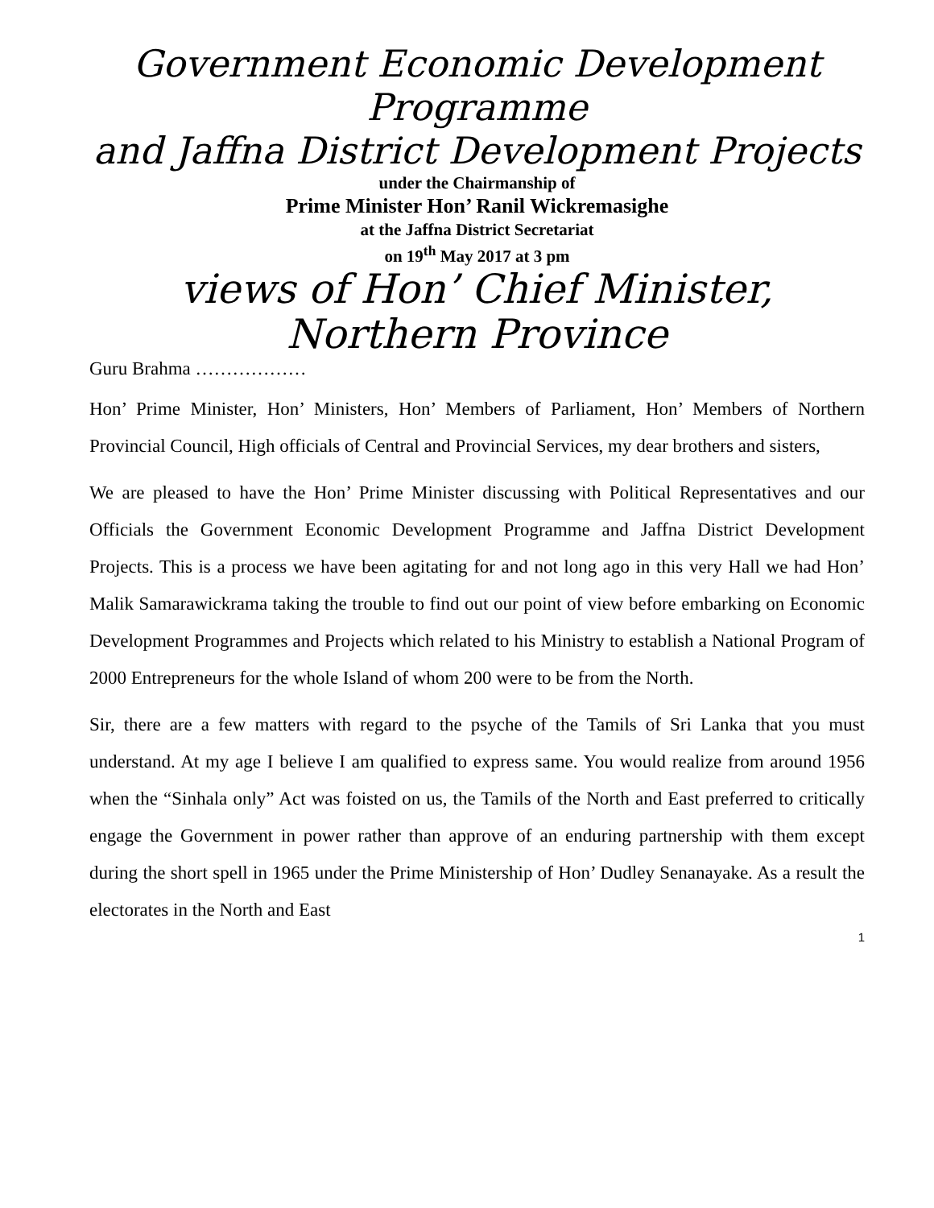Government Economic Development Programme
and Jaffna District Development Projects
under the Chairmanship of
Prime Minister Hon’ Ranil Wickremasighe
at the Jaffna District Secretariat
on 19<sup>th</sup> May 2017 at 3 pm
views of Hon’ Chief Minister,
Northern Province
Guru Brahma ………………
Hon’ Prime Minister, Hon’ Ministers, Hon’ Members of Parliament, Hon’ Members of Northern Provincial Council, High officials of Central and Provincial Services, my dear brothers and sisters,
We are pleased to have the Hon’ Prime Minister discussing with Political Representatives and our Officials the Government Economic Development Programme and Jaffna District Development Projects. This is a process we have been agitating for and not long ago in this very Hall we had Hon’ Malik Samarawickrama taking the trouble to find out our point of view before embarking on Economic Development Programmes and Projects which related to his Ministry to establish a National Program of 2000 Entrepreneurs for the whole Island of whom 200 were to be from the North.
Sir, there are a few matters with regard to the psyche of the Tamils of Sri Lanka that you must understand. At my age I believe I am qualified to express same. You would realize from around 1956 when the “Sinhala only” Act was foisted on us, the Tamils of the North and East preferred to critically engage the Government in power rather than approve of an enduring partnership with them except during the short spell in 1965 under the Prime Ministership of Hon’ Dudley Senanayake. As a result the electorates in the North and East
1